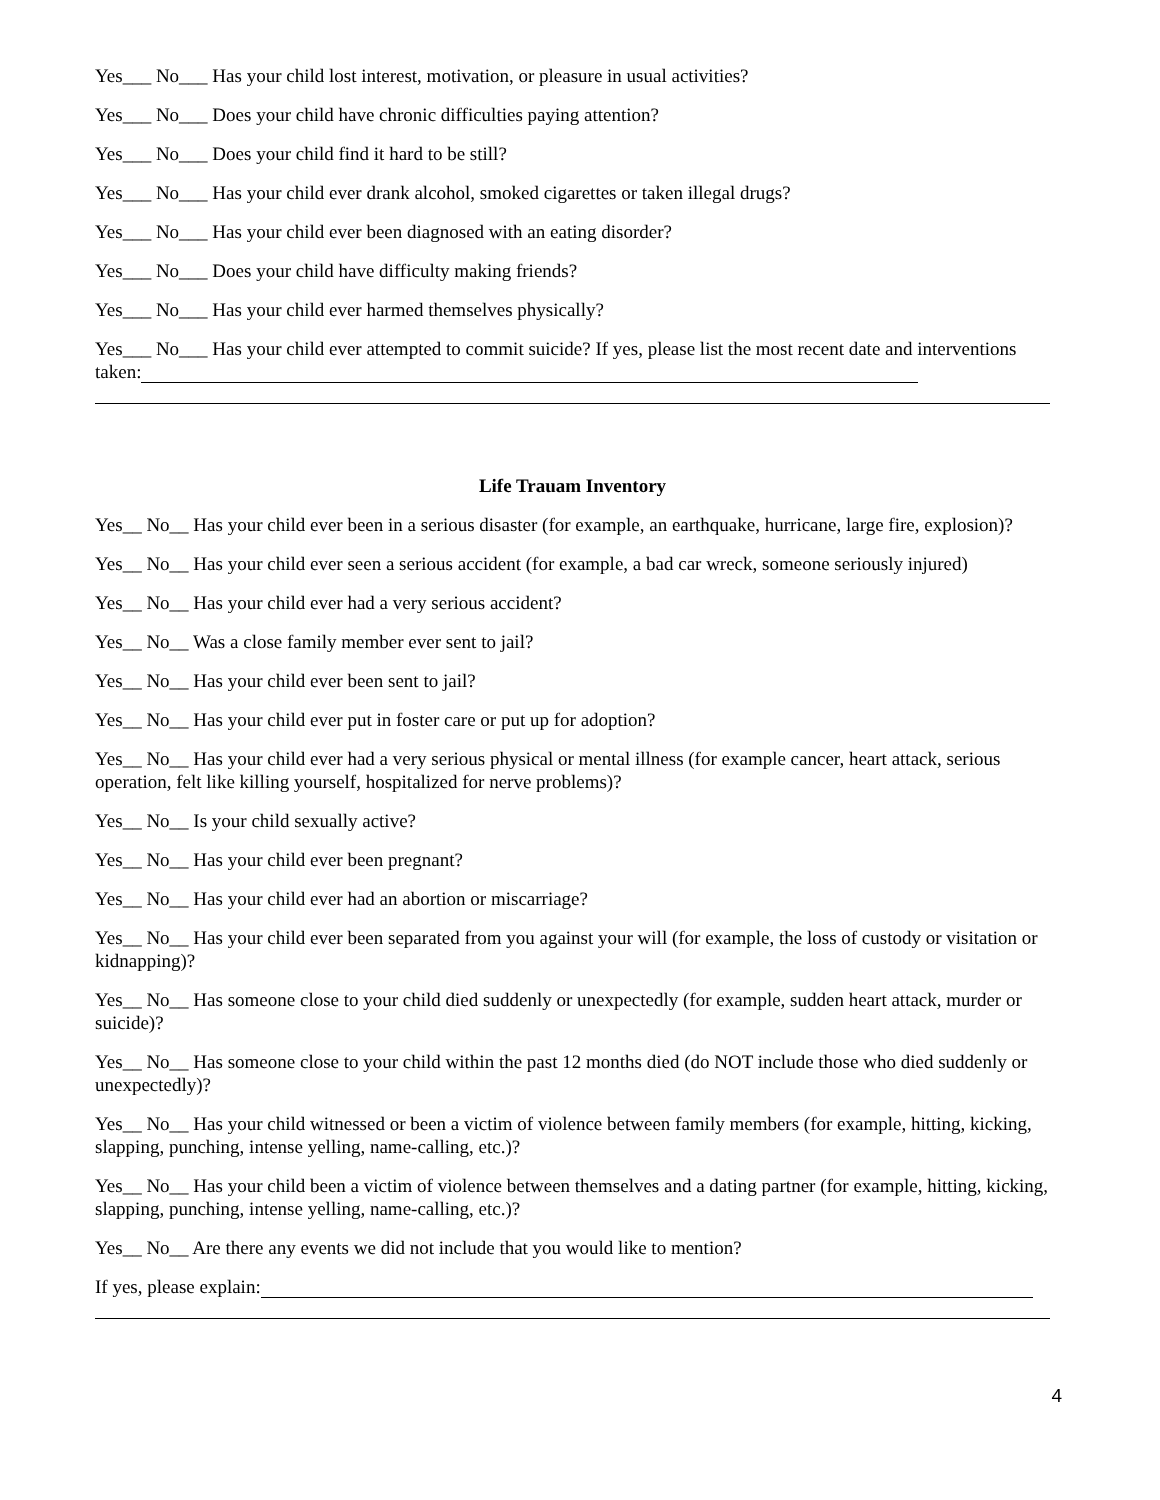Yes___ No___ Has your child lost interest, motivation, or pleasure in usual activities?
Yes___ No___ Does your child have chronic difficulties paying attention?
Yes___ No___ Does your child find it hard to be still?
Yes___ No___ Has your child ever drank alcohol, smoked cigarettes or taken illegal drugs?
Yes___ No___ Has your child ever been diagnosed with an eating disorder?
Yes___ No___ Does your child have difficulty making friends?
Yes___ No___ Has your child ever harmed themselves physically?
Yes___ No___ Has your child ever attempted to commit suicide? If yes, please list the most recent date and interventions taken:
Life Trauam Inventory
Yes__ No__ Has your child ever been in a serious disaster (for example, an earthquake, hurricane, large fire, explosion)?
Yes__ No__ Has your child ever seen a serious accident (for example, a bad car wreck, someone seriously injured)
Yes__ No__ Has your child ever had a very serious accident?
Yes__ No__ Was a close family member ever sent to jail?
Yes__ No__ Has your child ever been sent to jail?
Yes__ No__ Has your child ever put in foster care or put up for adoption?
Yes__ No__ Has your child ever had a very serious physical or mental illness (for example cancer, heart attack, serious operation, felt like killing yourself, hospitalized for nerve problems)?
Yes__ No__ Is your child sexually active?
Yes__ No__ Has your child ever been pregnant?
Yes__ No__ Has your child ever had an abortion or miscarriage?
Yes__ No__ Has your child ever been separated from you against your will (for example, the loss of custody or visitation or kidnapping)?
Yes__ No__ Has someone close to your child died suddenly or unexpectedly (for example, sudden heart attack, murder or suicide)?
Yes__ No__ Has someone close to your child within the past 12 months died (do NOT include those who died suddenly or unexpectedly)?
Yes__ No__ Has your child witnessed or been a victim of violence between family members (for example, hitting, kicking, slapping, punching, intense yelling, name-calling, etc.)?
Yes__ No__ Has your child been a victim of violence between themselves and a dating partner (for example, hitting, kicking, slapping, punching, intense yelling, name-calling, etc.)?
Yes__ No__ Are there any events we did not include that you would like to mention?
If yes, please explain:
4